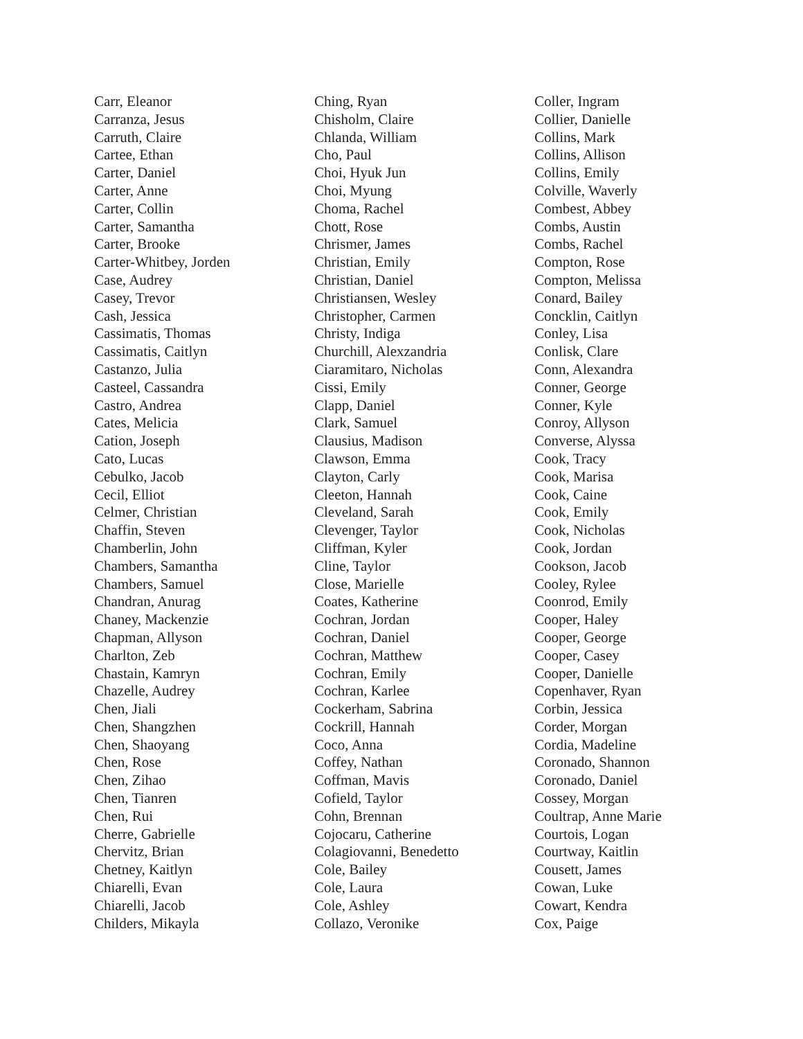Carr, Eleanor
Carranza, Jesus
Carruth, Claire
Cartee, Ethan
Carter, Daniel
Carter, Anne
Carter, Collin
Carter, Samantha
Carter, Brooke
Carter-Whitbey, Jorden
Case, Audrey
Casey, Trevor
Cash, Jessica
Cassimatis, Thomas
Cassimatis, Caitlyn
Castanzo, Julia
Casteel, Cassandra
Castro, Andrea
Cates, Melicia
Cation, Joseph
Cato, Lucas
Cebulko, Jacob
Cecil, Elliot
Celmer, Christian
Chaffin, Steven
Chamberlin, John
Chambers, Samantha
Chambers, Samuel
Chandran, Anurag
Chaney, Mackenzie
Chapman, Allyson
Charlton, Zeb
Chastain, Kamryn
Chazelle, Audrey
Chen, Jiali
Chen, Shangzhen
Chen, Shaoyang
Chen, Rose
Chen, Zihao
Chen, Tianren
Chen, Rui
Cherre, Gabrielle
Chervitz, Brian
Chetney, Kaitlyn
Chiarelli, Evan
Chiarelli, Jacob
Childers, Mikayla
Ching, Ryan
Chisholm, Claire
Chlanda, William
Cho, Paul
Choi, Hyuk Jun
Choi, Myung
Choma, Rachel
Chott, Rose
Chrismer, James
Christian, Emily
Christian, Daniel
Christiansen, Wesley
Christopher, Carmen
Christy, Indiga
Churchill, Alexzandria
Ciaramitaro, Nicholas
Cissi, Emily
Clapp, Daniel
Clark, Samuel
Clausius, Madison
Clawson, Emma
Clayton, Carly
Cleeton, Hannah
Cleveland, Sarah
Clevenger, Taylor
Cliffman, Kyler
Cline, Taylor
Close, Marielle
Coates, Katherine
Cochran, Jordan
Cochran, Daniel
Cochran, Matthew
Cochran, Emily
Cochran, Karlee
Cockerham, Sabrina
Cockrill, Hannah
Coco, Anna
Coffey, Nathan
Coffman, Mavis
Cofield, Taylor
Cohn, Brennan
Cojocaru, Catherine
Colagiovanni, Benedetto
Cole, Bailey
Cole, Laura
Cole, Ashley
Collazo, Veronike
Coller, Ingram
Collier, Danielle
Collins, Mark
Collins, Allison
Collins, Emily
Colville, Waverly
Combest, Abbey
Combs, Austin
Combs, Rachel
Compton, Rose
Compton, Melissa
Conard, Bailey
Concklin, Caitlyn
Conley, Lisa
Conlisk, Clare
Conn, Alexandra
Conner, George
Conner, Kyle
Conroy, Allyson
Converse, Alyssa
Cook, Tracy
Cook, Marisa
Cook, Caine
Cook, Emily
Cook, Nicholas
Cook, Jordan
Cookson, Jacob
Cooley, Rylee
Coonrod, Emily
Cooper, Haley
Cooper, George
Cooper, Casey
Cooper, Danielle
Copenhaver, Ryan
Corbin, Jessica
Corder, Morgan
Cordia, Madeline
Coronado, Shannon
Coronado, Daniel
Cossey, Morgan
Coultrap, Anne Marie
Courtois, Logan
Courtway, Kaitlin
Cousett, James
Cowan, Luke
Cowart, Kendra
Cox, Paige